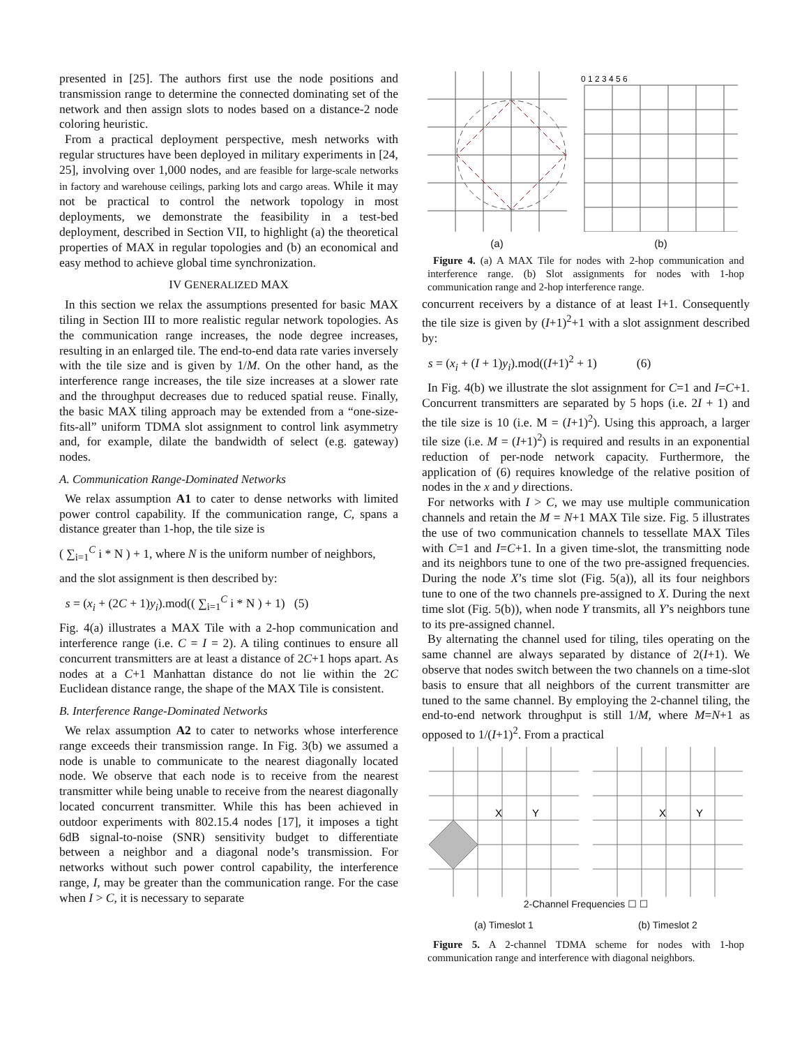presented in [25]. The authors first use the node positions and transmission range to determine the connected dominating set of the network and then assign slots to nodes based on a distance-2 node coloring heuristic.
From a practical deployment perspective, mesh networks with regular structures have been deployed in military experiments in [24, 25], involving over 1,000 nodes, and are feasible for large-scale networks in factory and warehouse ceilings, parking lots and cargo areas. While it may not be practical to control the network topology in most deployments, we demonstrate the feasibility in a test-bed deployment, described in Section VII, to highlight (a) the theoretical properties of MAX in regular topologies and (b) an economical and easy method to achieve global time synchronization.
IV GENERALIZED MAX
In this section we relax the assumptions presented for basic MAX tiling in Section III to more realistic regular network topologies. As the communication range increases, the node degree increases, resulting in an enlarged tile. The end-to-end data rate varies inversely with the tile size and is given by 1/M. On the other hand, as the interference range increases, the tile size increases at a slower rate and the throughput decreases due to reduced spatial reuse. Finally, the basic MAX tiling approach may be extended from a “one-size-fits-all” uniform TDMA slot assignment to control link asymmetry and, for example, dilate the bandwidth of select (e.g. gateway) nodes.
A. Communication Range-Dominated Networks
We relax assumption A1 to cater to dense networks with limited power control capability. If the communication range, C, spans a distance greater than 1-hop, the tile size is
( ∑<sub>i=1</sub><sup>C</sup> i * N ) + 1, where N is the uniform number of neighbors,
and the slot assignment is then described by:
s = (x<sub>i</sub> + (2C + 1)y<sub>i</sub>).mod(( ∑<sub>i=1</sub><sup>C</sup> i * N ) + 1) (5)
Fig. 4(a) illustrates a MAX Tile with a 2-hop communication and interference range (i.e. C = I = 2). A tiling continues to ensure all concurrent transmitters are at least a distance of 2C+1 hops apart. As nodes at a C+1 Manhattan distance do not lie within the 2C Euclidean distance range, the shape of the MAX Tile is consistent.
B. Interference Range-Dominated Networks
We relax assumption A2 to cater to networks whose interference range exceeds their transmission range. In Fig. 3(b) we assumed a node is unable to communicate to the nearest diagonally located node. We observe that each node is to receive from the nearest transmitter while being unable to receive from the nearest diagonally located concurrent transmitter. While this has been achieved in outdoor experiments with 802.15.4 nodes [17], it imposes a tight 6dB signal-to-noise (SNR) sensitivity budget to differentiate between a neighbor and a diagonal node’s transmission. For networks without such power control capability, the interference range, I, may be greater than the communication range. For the case when I > C, it is necessary to separate
(a)
0 1 2 3 4 5 6
(b)
Figure 4. (a) A MAX Tile for nodes with 2-hop communication and interference range. (b) Slot assignments for nodes with 1-hop communication range and 2-hop interference range.
concurrent receivers by a distance of at least I+1. Consequently the tile size is given by (I+1)<sup>2</sup>+1 with a slot assignment described by:
s = (x<sub>i</sub> + (I + 1)y<sub>i</sub>).mod((I+1)<sup>2</sup> + 1) (6)
In Fig. 4(b) we illustrate the slot assignment for C=1 and I=C+1. Concurrent transmitters are separated by 5 hops (i.e. 2I + 1) and the tile size is 10 (i.e. M = (I+1)<sup>2</sup>). Using this approach, a larger tile size (i.e. M = (I+1)<sup>2</sup>) is required and results in an exponential reduction of per-node network capacity. Furthermore, the application of (6) requires knowledge of the relative position of nodes in the x and y directions.
For networks with I > C, we may use multiple communication channels and retain the M = N+1 MAX Tile size. Fig. 5 illustrates the use of two communication channels to tessellate MAX Tiles with C=1 and I=C+1. In a given time-slot, the transmitting node and its neighbors tune to one of the two pre-assigned frequencies. During the node X’s time slot (Fig. 5(a)), all its four neighbors tune to one of the two channels pre-assigned to X. During the next time slot (Fig. 5(b)), when node Y transmits, all Y’s neighbors tune to its pre-assigned channel.
By alternating the channel used for tiling, tiles operating on the same channel are always separated by distance of 2(I+1). We observe that nodes switch between the two channels on a time-slot basis to ensure that all neighbors of the current transmitter are tuned to the same channel. By employing the 2-channel tiling, the end-to-end network throughput is still 1/M, where M=N+1 as opposed to 1/(I+1)<sup>2</sup>. From a practical
X
Y
X
Y
2-Channel Frequencies ☐ ☐
(a) Timeslot 1 (b) Timeslot 2
Figure 5. A 2-channel TDMA scheme for nodes with 1-hop communication range and interference with diagonal neighbors.